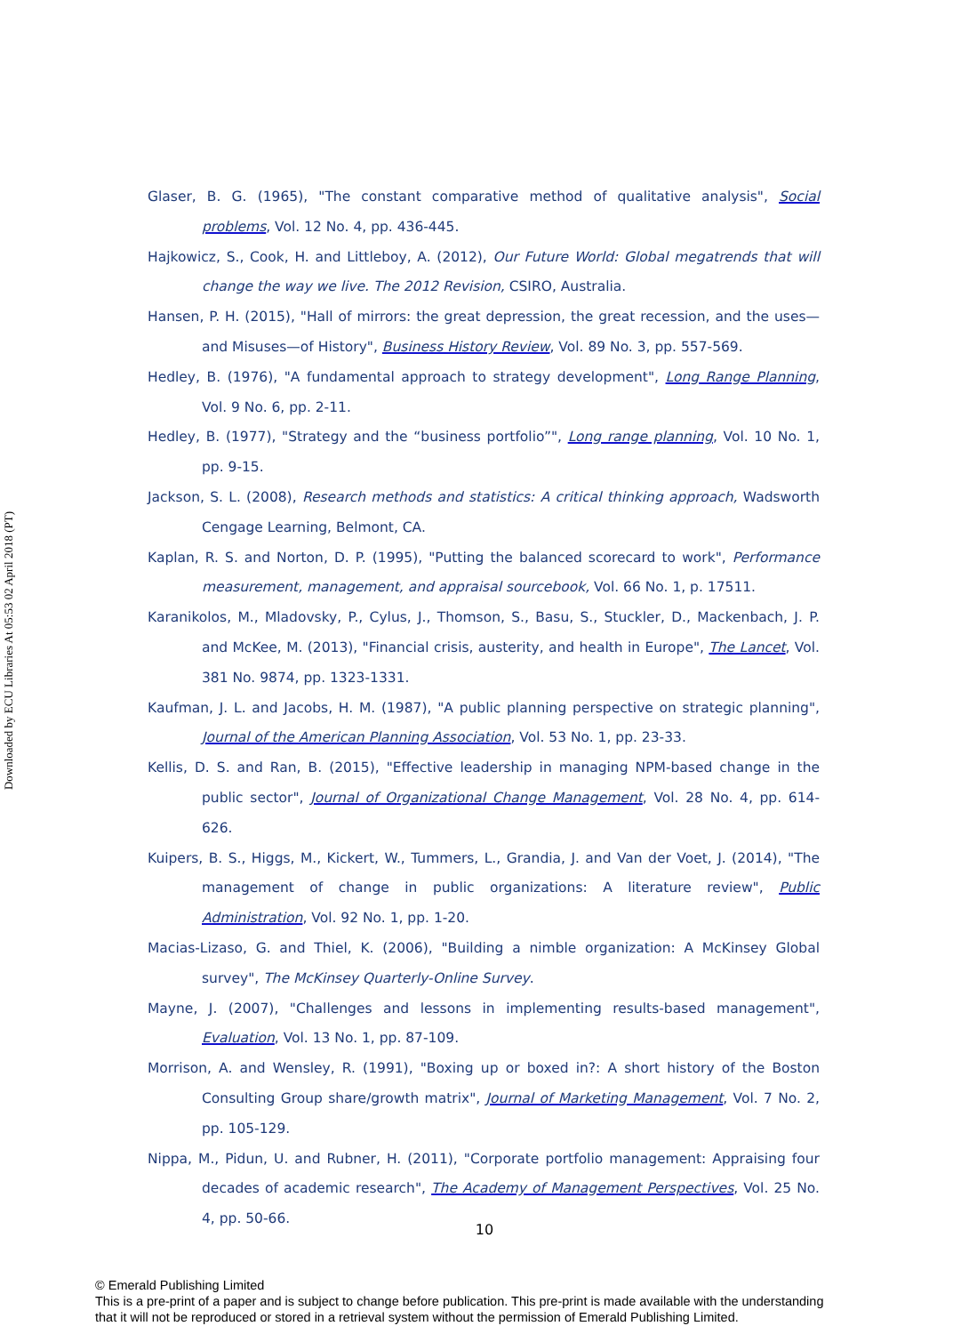Downloaded by ECU Libraries At 05:53 02 April 2018 (PT)
Glaser, B. G. (1965), "The constant comparative method of qualitative analysis", Social problems, Vol. 12 No. 4, pp. 436-445.
Hajkowicz, S., Cook, H. and Littleboy, A. (2012), Our Future World: Global megatrends that will change the way we live. The 2012 Revision, CSIRO, Australia.
Hansen, P. H. (2015), "Hall of mirrors: the great depression, the great recession, and the uses—and Misuses—of History", Business History Review, Vol. 89 No. 3, pp. 557-569.
Hedley, B. (1976), "A fundamental approach to strategy development", Long Range Planning, Vol. 9 No. 6, pp. 2-11.
Hedley, B. (1977), "Strategy and the “business portfolio”", Long range planning, Vol. 10 No. 1, pp. 9-15.
Jackson, S. L. (2008), Research methods and statistics: A critical thinking approach, Wadsworth Cengage Learning, Belmont, CA.
Kaplan, R. S. and Norton, D. P. (1995), "Putting the balanced scorecard to work", Performance measurement, management, and appraisal sourcebook, Vol. 66 No. 1, p. 17511.
Karanikolos, M., Mladovsky, P., Cylus, J., Thomson, S., Basu, S., Stuckler, D., Mackenbach, J. P. and McKee, M. (2013), "Financial crisis, austerity, and health in Europe", The Lancet, Vol. 381 No. 9874, pp. 1323-1331.
Kaufman, J. L. and Jacobs, H. M. (1987), "A public planning perspective on strategic planning", Journal of the American Planning Association, Vol. 53 No. 1, pp. 23-33.
Kellis, D. S. and Ran, B. (2015), "Effective leadership in managing NPM-based change in the public sector", Journal of Organizational Change Management, Vol. 28 No. 4, pp. 614-626.
Kuipers, B. S., Higgs, M., Kickert, W., Tummers, L., Grandia, J. and Van der Voet, J. (2014), "The management of change in public organizations: A literature review", Public Administration, Vol. 92 No. 1, pp. 1-20.
Macias-Lizaso, G. and Thiel, K. (2006), "Building a nimble organization: A McKinsey Global survey", The McKinsey Quarterly-Online Survey.
Mayne, J. (2007), "Challenges and lessons in implementing results-based management", Evaluation, Vol. 13 No. 1, pp. 87-109.
Morrison, A. and Wensley, R. (1991), "Boxing up or boxed in?: A short history of the Boston Consulting Group share/growth matrix", Journal of Marketing Management, Vol. 7 No. 2, pp. 105-129.
Nippa, M., Pidun, U. and Rubner, H. (2011), "Corporate portfolio management: Appraising four decades of academic research", The Academy of Management Perspectives, Vol. 25 No. 4, pp. 50-66.
10
© Emerald Publishing Limited
This is a pre-print of a paper and is subject to change before publication. This pre-print is made available with the understanding
that it will not be reproduced or stored in a retrieval system without the permission of Emerald Publishing Limited.